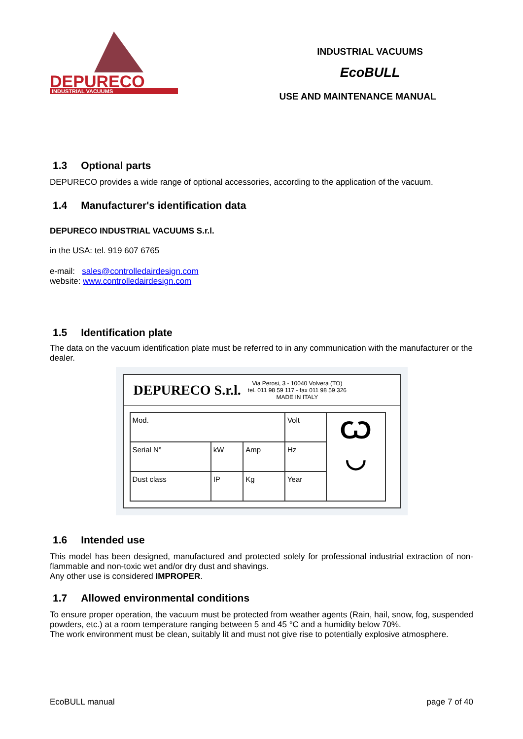DEPURECO
INDUSTRIAL VACUUMS
INDUSTRIAL VACUUMS
EcoBULL
USE AND MAINTENANCE MANUAL
1.3 Optional parts
DEPURECO provides a wide range of optional accessories, according to the application of the vacuum.
1.4 Manufacturer's identification data
DEPURECO INDUSTRIAL VACUUMS S.r.l.
in the USA: tel. 919 607 6765
e-mail: sales@controlledairdesign.com
website: www.controlledairdesign.com
1.5 Identification plate
The data on the vacuum identification plate must be referred to in any communication with the manufacturer or the dealer.
DEPURECO S.r.l. Via Perosi, 3 - 10040 Volvera (TO)
tel. 011 98 59 117 - fax 011 98 59 326
MADE IN ITALY
| Mod. | | | Volt | Ѡ ◡ |
| Serial N° | kW | Amp | Hz | |
| Dust class | IP | Kg | Year | |
1.6 Intended use
This model has been designed, manufactured and protected solely for professional industrial extraction of non-flammable and non-toxic wet and/or dry dust and shavings.
Any other use is considered IMPROPER.
1.7 Allowed environmental conditions
To ensure proper operation, the vacuum must be protected from weather agents (Rain, hail, snow, fog, suspended powders, etc.) at a room temperature ranging between 5 and 45 °C and a humidity below 70%.
The work environment must be clean, suitably lit and must not give rise to potentially explosive atmosphere.
EcoBULL manual page 7 of 40